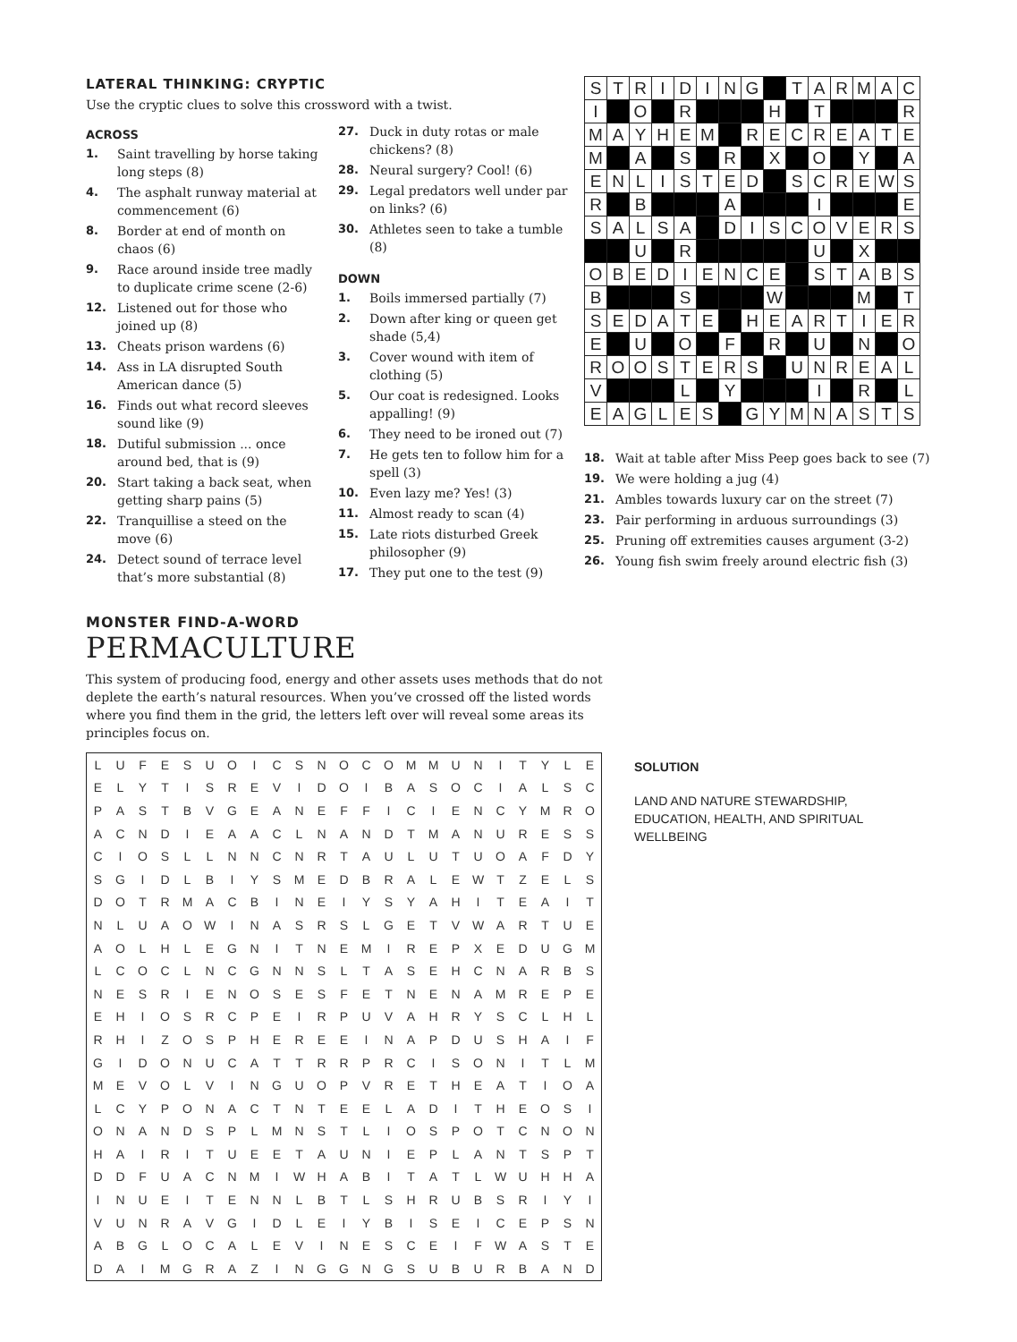LATERAL THINKING: CRYPTIC
Use the cryptic clues to solve this crossword with a twist.
ACROSS
1. Saint travelling by horse taking long steps (8)
4. The asphalt runway material at commencement (6)
8. Border at end of month on chaos (6)
9. Race around inside tree madly to duplicate crime scene (2-6)
12. Listened out for those who joined up (8)
13. Cheats prison wardens (6)
14. Ass in LA disrupted South American dance (5)
16. Finds out what record sleeves sound like (9)
18. Dutiful submission ... once around bed, that is (9)
20. Start taking a back seat, when getting sharp pains (5)
22. Tranquillise a steed on the move (6)
24. Detect sound of terrace level that’s more substantial (8)
27. Duck in duty rotas or male chickens? (8)
28. Neural surgery? Cool! (6)
29. Legal predators well under par on links? (6)
30. Athletes seen to take a tumble (8)
DOWN
1. Boils immersed partially (7)
2. Down after king or queen get shade (5,4)
3. Cover wound with item of clothing (5)
5. Our coat is redesigned. Looks appalling! (9)
6. They need to be ironed out (7)
7. He gets ten to follow him for a spell (3)
10. Even lazy me? Yes! (3)
11. Almost ready to scan (4)
15. Late riots disturbed Greek philosopher (9)
17. They put one to the test (9)
| S | T | R | I | D | I | N | G | | T | A | R | M | A | C |
| I | | O | | R | | | | H | | T | | | | R |
| M | A | Y | H | E | M | | R | E | C | R | E | A | T | E |
| M | | A | | S | | R | | X | | O | | Y | | A |
| E | N | L | I | S | T | E | D | | S | C | R | E | W | S |
| R | | B | | | | A | | | | I | | | | E |
| S | A | L | S | A | | D | I | S | C | O | V | E | R | S |
| | | U | | R | | | | | | U | | X | | |
| O | B | E | D | I | E | N | C | E | | S | T | A | B | S |
| B | | | | S | | | | W | | | | M | | T |
| S | E | D | A | T | E | | H | E | A | R | T | I | E | R |
| E | | U | | O | | F | | R | | U | | N | | O |
| R | O | O | S | T | E | R | S | | U | N | R | E | A | L |
| V | | | | L | | Y | | | | I | | R | | L |
| E | A | G | L | E | S | | G | Y | M | N | A | S | T | S |
18. Wait at table after Miss Peep goes back to see (7)
19. We were holding a jug (4)
21. Ambles towards luxury car on the street (7)
23. Pair performing in arduous surroundings (3)
25. Pruning off extremities causes argument (3-2)
26. Young fish swim freely around electric fish (3)
MONSTER FIND-A-WORD
PERMACULTURE
This system of producing food, energy and other assets uses methods that do not deplete the earth’s natural resources. When you’ve crossed off the listed words where you find them in the grid, the letters left over will reveal some areas its principles focus on.
| L | U | F | E | S | U | O | I | C | S | N | O | C | O | M | M | U | N | I | T | Y | L | E |
| E | L | Y | T | I | S | R | E | V | I | D | O | I | B | A | S | O | C | I | A | L | S | C |
| P | A | S | T | B | V | G | E | A | N | E | F | F | I | C | I | E | N | C | Y | M | R | O |
| A | C | N | D | I | E | A | A | C | L | N | A | N | D | T | M | A | N | U | R | E | S | S |
| C | I | O | S | L | L | N | N | C | N | R | T | A | U | L | U | T | U | O | A | F | D | Y |
| S | G | I | D | L | B | I | Y | S | M | E | D | B | R | A | L | E | W | T | Z | E | L | S |
| D | O | T | R | M | A | C | B | I | N | E | I | Y | S | Y | A | H | I | T | E | A | I | T |
| N | L | U | A | O | W | I | N | A | S | R | S | L | G | E | T | V | W | A | R | T | U | E |
| A | O | L | H | L | E | G | N | I | T | N | E | M | I | R | E | P | X | E | D | U | G | M |
| L | C | O | C | L | N | C | G | N | N | S | L | T | A | S | E | H | C | N | A | R | B | S |
| N | E | S | R | I | E | N | O | S | E | S | F | E | T | N | E | N | A | M | R | E | P | E |
| E | H | I | O | S | R | C | P | E | I | R | P | U | V | A | H | R | Y | S | C | L | H | L |
| R | H | I | Z | O | S | P | H | E | R | E | E | I | N | A | P | D | U | S | H | A | I | F |
| G | I | D | O | N | U | C | A | T | T | R | R | P | R | C | I | S | O | N | I | T | L | M |
| M | E | V | O | L | V | I | N | G | U | O | P | V | R | E | T | H | E | A | T | I | O | A |
| L | C | Y | P | O | N | A | C | T | N | T | E | E | L | A | D | I | T | H | E | O | S | I |
| O | N | A | N | D | S | P | L | M | N | S | T | L | I | O | S | P | O | T | C | N | O | N |
| H | A | I | R | I | T | U | E | E | T | A | U | N | I | E | P | L | A | N | T | S | P | T |
| D | D | F | U | A | C | N | M | I | W | H | A | B | I | T | A | T | L | W | U | H | H | A |
| I | N | U | E | I | T | E | N | N | L | B | T | L | S | H | R | U | B | S | R | I | Y | I |
| V | U | N | R | A | V | G | I | D | L | E | I | Y | B | I | S | E | I | C | E | P | S | N |
| A | B | G | L | O | C | A | L | E | V | I | N | E | S | C | E | I | F | W | A | S | T | E |
| D | A | I | M | G | R | A | Z | I | N | G | G | N | G | S | U | B | U | R | B | A | N | D |
SOLUTION
LAND AND NATURE STEWARDSHIP, EDUCATION, HEALTH, AND SPIRITUAL WELLBEING